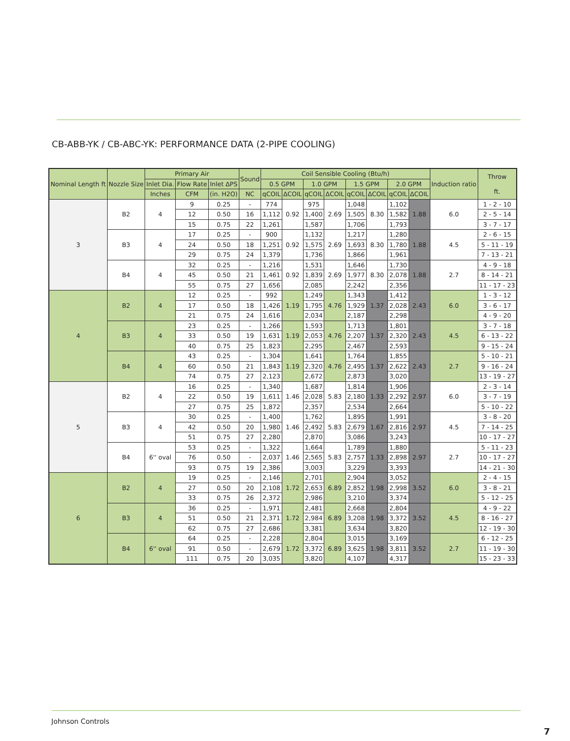CB-ABB-YK / CB-ABC-YK: PERFORMANCE DATA (2-PIPE COOLING)
| Nominal Length ft | Nozzle Size | Primary Air | | | Sound | Coil Sensible Cooling (Btu/h) | | | | | | | | Induction ratio | Throw ft. |
| --- | --- | --- | --- | --- | --- | --- | --- | --- | --- | --- | --- | --- | --- | --- | --- |
| | | Inlet Dia. | Flow Rate | Inlet ΔPS | | 0.5 GPM | | 1.0 GPM | | 1.5 GPM | | 2.0 GPM | | | |
| | | Inches | CFM | (in. H2O) | NC | qCOIL | ΔCOIL | qCOIL | ΔCOIL | qCOIL | ΔCOIL | qCOIL | ΔCOIL | | |
| 3 | B2 | 4 | 9 | 0.25 | - | 774 | 0.92 | 975 | 2.69 | 1,048 | 8.30 | 1,102 | 1.88 | 6.0 | 1 - 2 - 10 |
| | | | 12 | 0.50 | 16 | 1,112 | | 1,400 | | 1,505 | | 1,582 | | | 2 - 5 - 14 |
| | | | 15 | 0.75 | 22 | 1,261 | | 1,587 | | 1,706 | | 1,793 | | | 3 - 7 - 17 |
| | B3 | 4 | 17 | 0.25 | - | 900 | 0.92 | 1,132 | 2.69 | 1,217 | 8.30 | 1,280 | 1.88 | 4.5 | 2 - 6 - 15 |
| | | | 24 | 0.50 | 18 | 1,251 | | 1,575 | | 1,693 | | 1,780 | | | 5 - 11 - 19 |
| | | | 29 | 0.75 | 24 | 1,379 | | 1,736 | | 1,866 | | 1,961 | | | 7 - 13 - 21 |
| | B4 | 4 | 32 | 0.25 | - | 1,216 | 0.92 | 1,531 | 2.69 | 1,646 | 8.30 | 1,730 | 1.88 | 2.7 | 4 - 9 - 18 |
| | | | 45 | 0.50 | 21 | 1,461 | | 1,839 | | 1,977 | | 2,078 | | | 8 - 14 - 21 |
| | | | 55 | 0.75 | 27 | 1,656 | | 2,085 | | 2,242 | | 2,356 | | | 11 - 17 - 23 |
| 4 | B2 | 4 | 12 | 0.25 | - | 992 | 1.19 | 1,249 | 4.76 | 1,343 | 1.37 | 1,412 | 2.43 | 6.0 | 1 - 3 - 12 |
| | | | 17 | 0.50 | 18 | 1,426 | | 1,795 | | 1,929 | | 2,028 | | | 3 - 6 - 17 |
| | | | 21 | 0.75 | 24 | 1,616 | | 2,034 | | 2,187 | | 2,298 | | | 4 - 9 - 20 |
| | B3 | 4 | 23 | 0.25 | - | 1,266 | 1.19 | 1,593 | 4.76 | 1,713 | 1.37 | 1,801 | 2.43 | 4.5 | 3 - 7 - 18 |
| | | | 33 | 0.50 | 19 | 1,631 | | 2,053 | | 2,207 | | 2,320 | | | 6 - 13 - 22 |
| | | | 40 | 0.75 | 25 | 1,823 | | 2,295 | | 2,467 | | 2,593 | | | 9 - 15 - 24 |
| | B4 | 4 | 43 | 0.25 | - | 1,304 | 1.19 | 1,641 | 4.76 | 1,764 | 1.37 | 1,855 | 2.43 | 2.7 | 5 - 10 - 21 |
| | | | 60 | 0.50 | 21 | 1,843 | | 2,320 | | 2,495 | | 2,622 | | | 9 - 16 - 24 |
| | | | 74 | 0.75 | 27 | 2,123 | | 2,672 | | 2,873 | | 3,020 | | | 13 - 19 - 27 |
| 5 | B2 | 4 | 16 | 0.25 | - | 1,340 | 1.46 | 1,687 | 5.83 | 1,814 | 1.33 | 1,906 | 2.97 | 6.0 | 2 - 3 - 14 |
| | | | 22 | 0.50 | 19 | 1,611 | | 2,028 | | 2,180 | | 2,292 | | | 3 - 7 - 19 |
| | | | 27 | 0.75 | 25 | 1,872 | | 2,357 | | 2,534 | | 2,664 | | | 5 - 10 - 22 |
| | B3 | 4 | 30 | 0.25 | - | 1,400 | 1.46 | 1,762 | 5.83 | 1,895 | 1.67 | 1,991 | 2.97 | 4.5 | 3 - 8 - 20 |
| | | | 42 | 0.50 | 20 | 1,980 | | 2,492 | | 2,679 | | 2,816 | | | 7 - 14 - 25 |
| | | | 51 | 0.75 | 27 | 2,280 | | 2,870 | | 3,086 | | 3,243 | | | 10 - 17 - 27 |
| | B4 | 6'' oval | 53 | 0.25 | - | 1,322 | 1.46 | 1,664 | 5.83 | 1,789 | 1.33 | 1,880 | 2.97 | 2.7 | 5 - 11 - 23 |
| | | | 76 | 0.50 | - | 2,037 | | 2,565 | | 2,757 | | 2,898 | | | 10 - 17 - 27 |
| | | | 93 | 0.75 | 19 | 2,386 | | 3,003 | | 3,229 | | 3,393 | | | 14 - 21 - 30 |
| 6 | B2 | 4 | 19 | 0.25 | - | 2,146 | 1.72 | 2,701 | 6.89 | 2,904 | 1.98 | 3,052 | 3.52 | 6.0 | 2 - 4 - 15 |
| | | | 27 | 0.50 | 20 | 2,108 | | 2,653 | | 2,852 | | 2,998 | | | 3 - 8 - 21 |
| | | | 33 | 0.75 | 26 | 2,372 | | 2,986 | | 3,210 | | 3,374 | | | 5 - 12 - 25 |
| | B3 | 4 | 36 | 0.25 | - | 1,971 | 1.72 | 2,481 | 6.89 | 2,668 | 1.98 | 2,804 | 3.52 | 4.5 | 4 - 9 - 22 |
| | | | 51 | 0.50 | 21 | 2,371 | | 2,984 | | 3,208 | | 3,372 | | | 8 - 16 - 27 |
| | | | 62 | 0.75 | 27 | 2,686 | | 3,381 | | 3,634 | | 3,820 | | | 12 - 19 - 30 |
| | B4 | 6'' oval | 64 | 0.25 | - | 2,228 | 1.72 | 2,804 | 6.89 | 3,015 | 1.98 | 3,169 | 3.52 | 2.7 | 6 - 12 - 25 |
| | | | 91 | 0.50 | - | 2,679 | | 3,372 | | 3,625 | | 3,811 | | | 11 - 19 - 30 |
| | | | 111 | 0.75 | 20 | 3,035 | | 3,820 | | 4,107 | | 4,317 | | | 15 - 23 - 33 |
Johnson Controls
7